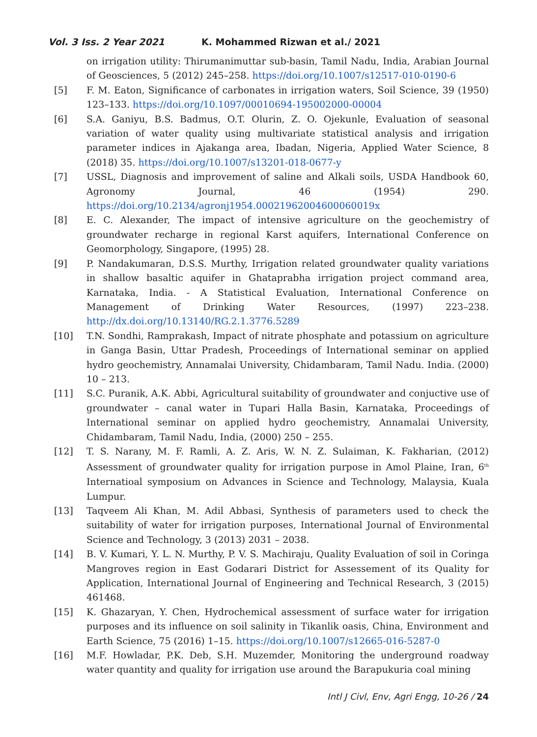Vol. 3 Iss. 2 Year 2021 K. Mohammed Rizwan et al./ 2021
on irrigation utility: Thirumanimuttar sub-basin, Tamil Nadu, India, Arabian Journal of Geosciences, 5 (2012) 245–258. https://doi.org/10.1007/s12517-010-0190-6
[5] F. M. Eaton, Significance of carbonates in irrigation waters, Soil Science, 39 (1950) 123–133. https://doi.org/10.1097/00010694-195002000-00004
[6] S.A. Ganiyu, B.S. Badmus, O.T. Olurin, Z. O. Ojekunle, Evaluation of seasonal variation of water quality using multivariate statistical analysis and irrigation parameter indices in Ajakanga area, Ibadan, Nigeria, Applied Water Science, 8 (2018) 35. https://doi.org/10.1007/s13201-018-0677-y
[7] USSL, Diagnosis and improvement of saline and Alkali soils, USDA Handbook 60, Agronomy Journal, 46 (1954) 290. https://doi.org/10.2134/agronj1954.00021962004600060019x
[8] E. C. Alexander, The impact of intensive agriculture on the geochemistry of groundwater recharge in regional Karst aquifers, International Conference on Geomorphology, Singapore, (1995) 28.
[9] P. Nandakumaran, D.S.S. Murthy, Irrigation related groundwater quality variations in shallow basaltic aquifer in Ghataprabha irrigation project command area, Karnataka, India. - A Statistical Evaluation, International Conference on Management of Drinking Water Resources, (1997) 223–238. http://dx.doi.org/10.13140/RG.2.1.3776.5289
[10] T.N. Sondhi, Ramprakash, Impact of nitrate phosphate and potassium on agriculture in Ganga Basin, Uttar Pradesh, Proceedings of International seminar on applied hydro geochemistry, Annamalai University, Chidambaram, Tamil Nadu. India. (2000) 10 – 213.
[11] S.C. Puranik, A.K. Abbi, Agricultural suitability of groundwater and conjuctive use of groundwater – canal water in Tupari Halla Basin, Karnataka, Proceedings of International seminar on applied hydro geochemistry, Annamalai University, Chidambaram, Tamil Nadu, India, (2000) 250 – 255.
[12] T. S. Narany, M. F. Ramli, A. Z. Aris, W. N. Z. Sulaiman, K. Fakharian, (2012) Assessment of groundwater quality for irrigation purpose in Amol Plaine, Iran, 6<sup>th</sup> Internatioal symposium on Advances in Science and Technology, Malaysia, Kuala Lumpur.
[13] Taqveem Ali Khan, M. Adil Abbasi, Synthesis of parameters used to check the suitability of water for irrigation purposes, International Journal of Environmental Science and Technology, 3 (2013) 2031 – 2038.
[14] B. V. Kumari, Y. L. N. Murthy, P. V. S. Machiraju, Quality Evaluation of soil in Coringa Mangroves region in East Godarari District for Assessement of its Quality for Application, International Journal of Engineering and Technical Research, 3 (2015) 461468.
[15] K. Ghazaryan, Y. Chen, Hydrochemical assessment of surface water for irrigation purposes and its influence on soil salinity in Tikanlik oasis, China, Environment and Earth Science, 75 (2016) 1–15. https://doi.org/10.1007/s12665-016-5287-0
[16] M.F. Howladar, P.K. Deb, S.H. Muzemder, Monitoring the underground roadway water quantity and quality for irrigation use around the Barapukuria coal mining
Intl J Civl, Env, Agri Engg, 10-26 / 24